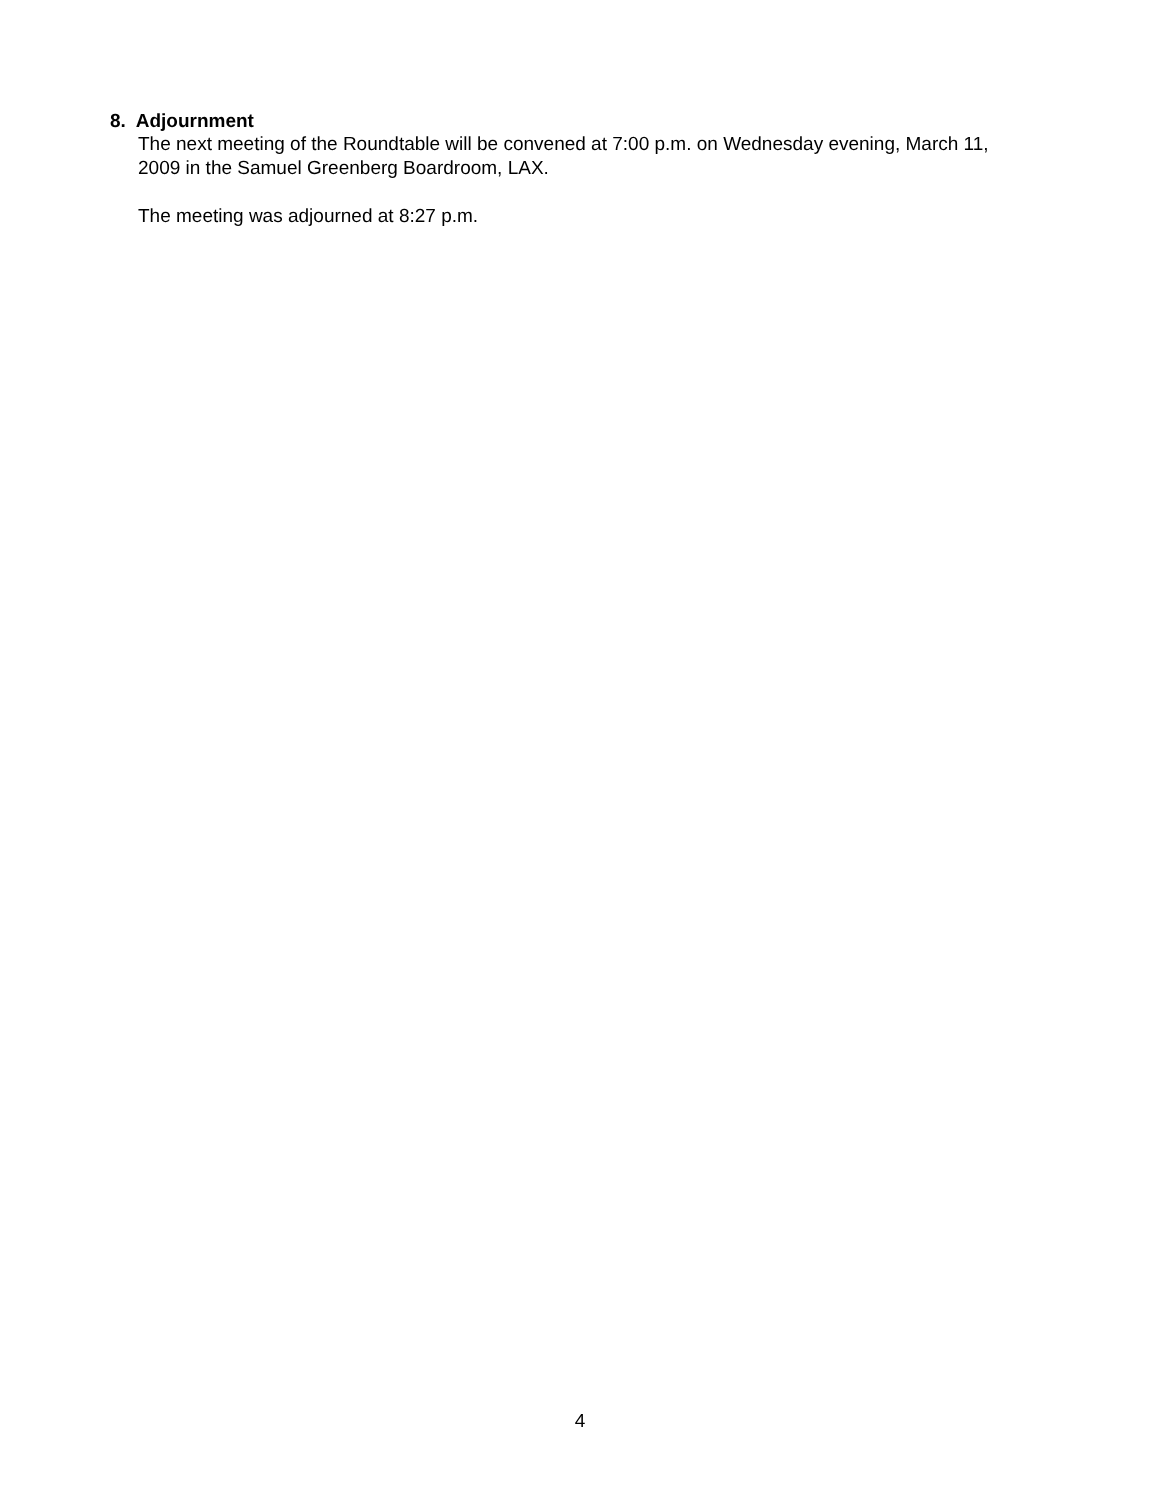8. Adjournment
The next meeting of the Roundtable will be convened at 7:00 p.m. on Wednesday evening, March 11, 2009 in the Samuel Greenberg Boardroom, LAX.
The meeting was adjourned at 8:27 p.m.
4